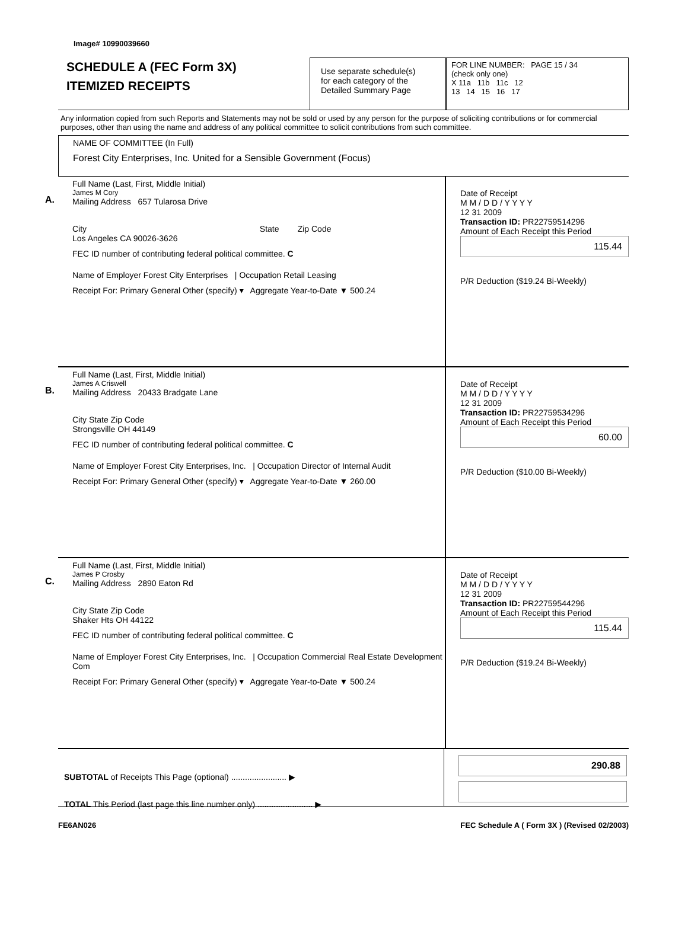Image# 10990039660
SCHEDULE A (FEC Form 3X)
ITEMIZED RECEIPTS
Use separate schedule(s)
for each category of the
Detailed Summary Page
FOR LINE NUMBER: PAGE 15 / 34
(check only one)
X 11a 11b 11c 12
13 14 15 16 17
Any information copied from such Reports and Statements may not be sold or used by any person for the purpose of soliciting contributions or for commercial purposes, other than using the name and address of any political committee to solicit contributions from such committee.
NAME OF COMMITTEE (In Full)
Forest City Enterprises, Inc. United for a Sensible Government (Focus)
A.
Full Name (Last, First, Middle Initial)
James M Cory
Mailing Address 657 Tularosa Drive
City State Zip Code
Los Angeles CA 90026-3626
FEC ID number of contributing federal political committee. C
Name of Employer Forest City Enterprises | Occupation Retail Leasing
Receipt For: Primary General Other (specify) ▾ Aggregate Year-to-Date ▼ 500.24
Date of Receipt
M M / D D / Y Y Y Y
12 31 2009
Transaction ID: PR22759514296
Amount of Each Receipt this Period
115.44
P/R Deduction ($19.24 Bi-Weekly)
B.
Full Name (Last, First, Middle Initial)
James A Criswell
Mailing Address 20433 Bradgate Lane
City State Zip Code
Strongsville OH 44149
FEC ID number of contributing federal political committee. C
Name of Employer Forest City Enterprises, Inc. | Occupation Director of Internal Audit
Receipt For: Primary General Other (specify) ▾ Aggregate Year-to-Date ▼ 260.00
Date of Receipt
M M / D D / Y Y Y Y
12 31 2009
Transaction ID: PR22759534296
Amount of Each Receipt this Period
60.00
P/R Deduction ($10.00 Bi-Weekly)
C.
Full Name (Last, First, Middle Initial)
James P Crosby
Mailing Address 2890 Eaton Rd
City State Zip Code
Shaker Hts OH 44122
FEC ID number of contributing federal political committee. C
Name of Employer Forest City Enterprises, Inc. | Occupation Commercial Real Estate Development Com
Receipt For: Primary General Other (specify) ▾ Aggregate Year-to-Date ▼ 500.24
Date of Receipt
M M / D D / Y Y Y Y
12 31 2009
Transaction ID: PR22759544296
Amount of Each Receipt this Period
115.44
P/R Deduction ($19.24 Bi-Weekly)
SUBTOTAL of Receipts This Page (optional) ........................ ▶
TOTAL This Period (last page this line number only) ........................ ▶
290.88
FE6AN026 FEC Schedule A ( Form 3X ) (Revised 02/2003)